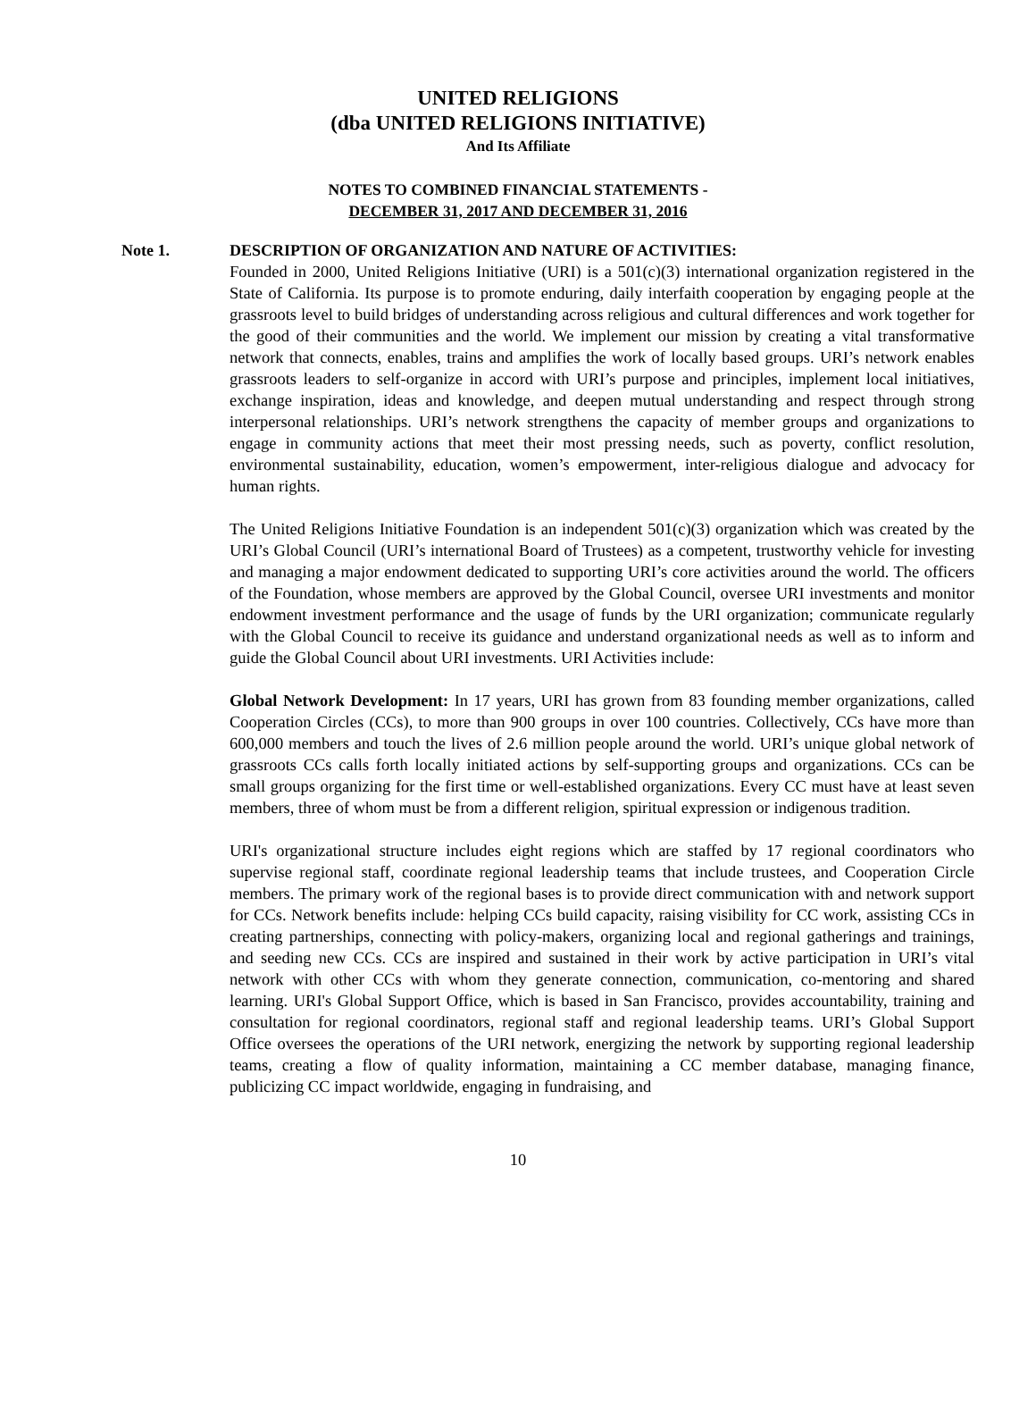UNITED RELIGIONS
(dba UNITED RELIGIONS INITIATIVE)
And Its Affiliate
NOTES TO COMBINED FINANCIAL STATEMENTS -
DECEMBER 31, 2017 AND DECEMBER 31, 2016
Note 1. DESCRIPTION OF ORGANIZATION AND NATURE OF ACTIVITIES:
Founded in 2000, United Religions Initiative (URI) is a 501(c)(3) international organization registered in the State of California. Its purpose is to promote enduring, daily interfaith cooperation by engaging people at the grassroots level to build bridges of understanding across religious and cultural differences and work together for the good of their communities and the world. We implement our mission by creating a vital transformative network that connects, enables, trains and amplifies the work of locally based groups. URI’s network enables grassroots leaders to self-organize in accord with URI’s purpose and principles, implement local initiatives, exchange inspiration, ideas and knowledge, and deepen mutual understanding and respect through strong interpersonal relationships. URI’s network strengthens the capacity of member groups and organizations to engage in community actions that meet their most pressing needs, such as poverty, conflict resolution, environmental sustainability, education, women’s empowerment, inter-religious dialogue and advocacy for human rights.
The United Religions Initiative Foundation is an independent 501(c)(3) organization which was created by the URI’s Global Council (URI’s international Board of Trustees) as a competent, trustworthy vehicle for investing and managing a major endowment dedicated to supporting URI’s core activities around the world. The officers of the Foundation, whose members are approved by the Global Council, oversee URI investments and monitor endowment investment performance and the usage of funds by the URI organization; communicate regularly with the Global Council to receive its guidance and understand organizational needs as well as to inform and guide the Global Council about URI investments. URI Activities include:
Global Network Development: In 17 years, URI has grown from 83 founding member organizations, called Cooperation Circles (CCs), to more than 900 groups in over 100 countries. Collectively, CCs have more than 600,000 members and touch the lives of 2.6 million people around the world. URI’s unique global network of grassroots CCs calls forth locally initiated actions by self-supporting groups and organizations. CCs can be small groups organizing for the first time or well-established organizations. Every CC must have at least seven members, three of whom must be from a different religion, spiritual expression or indigenous tradition.
URI's organizational structure includes eight regions which are staffed by 17 regional coordinators who supervise regional staff, coordinate regional leadership teams that include trustees, and Cooperation Circle members. The primary work of the regional bases is to provide direct communication with and network support for CCs. Network benefits include: helping CCs build capacity, raising visibility for CC work, assisting CCs in creating partnerships, connecting with policy-makers, organizing local and regional gatherings and trainings, and seeding new CCs. CCs are inspired and sustained in their work by active participation in URI’s vital network with other CCs with whom they generate connection, communication, co-mentoring and shared learning. URI's Global Support Office, which is based in San Francisco, provides accountability, training and consultation for regional coordinators, regional staff and regional leadership teams. URI’s Global Support Office oversees the operations of the URI network, energizing the network by supporting regional leadership teams, creating a flow of quality information, maintaining a CC member database, managing finance, publicizing CC impact worldwide, engaging in fundraising, and
10